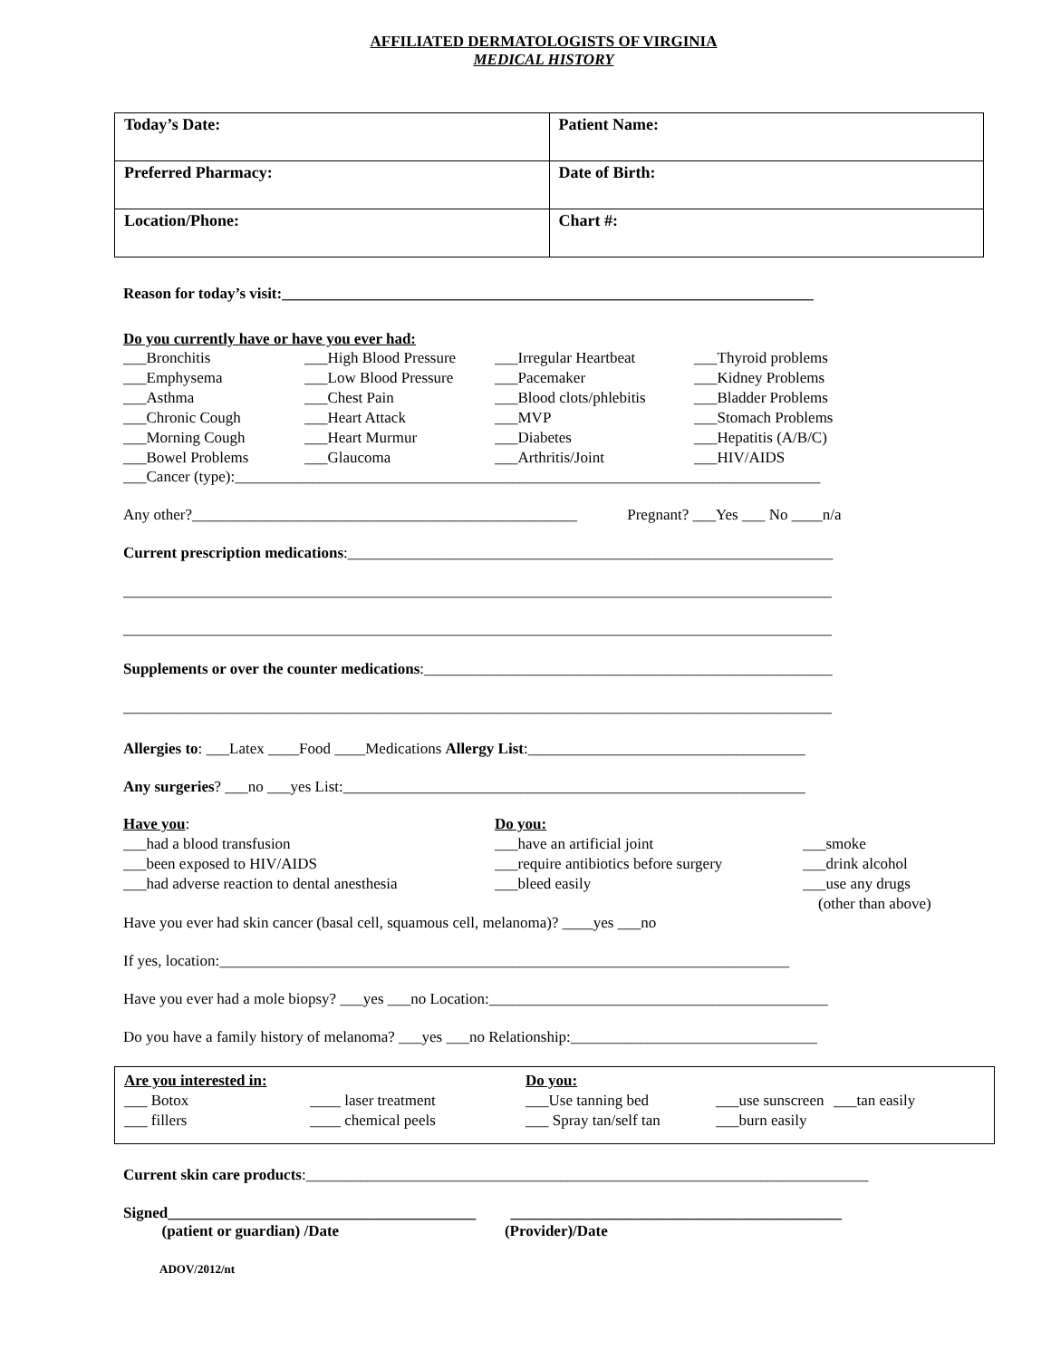AFFILIATED DERMATOLOGISTS OF VIRGINIA
MEDICAL HISTORY
| Today’s Date: | Patient Name: |
| Preferred Pharmacy: | Date of Birth: |
| Location/Phone: | Chart #: |
Reason for today’s visit:_____________________________________________________________________
Do you currently have or have you ever had:
___Bronchitis ___High Blood Pressure ___Irregular Heartbeat ___Thyroid problems ___Emphysema ___Low Blood Pressure ___Pacemaker ___Kidney Problems ___Asthma ___Chest Pain ___Blood clots/phlebitis ___Bladder Problems ___Chronic Cough ___Heart Attack ___MVP ___Stomach Problems ___Morning Cough ___Heart Murmur ___Diabetes ___Hepatitis (A/B/C) ___Bowel Problems ___Glaucoma ___Arthritis/Joint ___HIV/AIDS
___Cancer (type):____________________________________________________________________________
Any other?__________________________________________________ Pregnant? ___Yes ___ No ____n/a
Current prescription medications:_______________________________________________________________
____________________________________________________________________________________________
____________________________________________________________________________________________
Supplements or over the counter medications:_____________________________________________________
____________________________________________________________________________________________
Allergies to: ___Latex ____Food ____Medications Allergy List:____________________________________
Any surgeries? ___no ___yes List:____________________________________________________________
Have you: Do you: ___had a blood transfusion ___have an artificial joint ___smoke ___been exposed to HIV/AIDS ___require antibiotics before surgery ___drink alcohol ___had adverse reaction to dental anesthesia ___bleed easily ___use any drugs
(other than above)
Have you ever had skin cancer (basal cell, squamous cell, melanoma)? ____yes ___no
If yes, location:__________________________________________________________________________
Have you ever had a mole biopsy? ___yes ___no Location:____________________________________________
Do you have a family history of melanoma? ___yes ___no Relationship:________________________________
Are you interested in: Do you: ___ Botox ____ laser treatment ___Use tanning bed ___use sunscreen ___tan easily ___ fillers ____ chemical peels ___ Spray tan/self tan ___burn easily
Current skin care products:_________________________________________________________________________
Signed________________________________________ ___________________________________________
(patient or guardian) /Date (Provider)/Date
ADOV/2012/nt